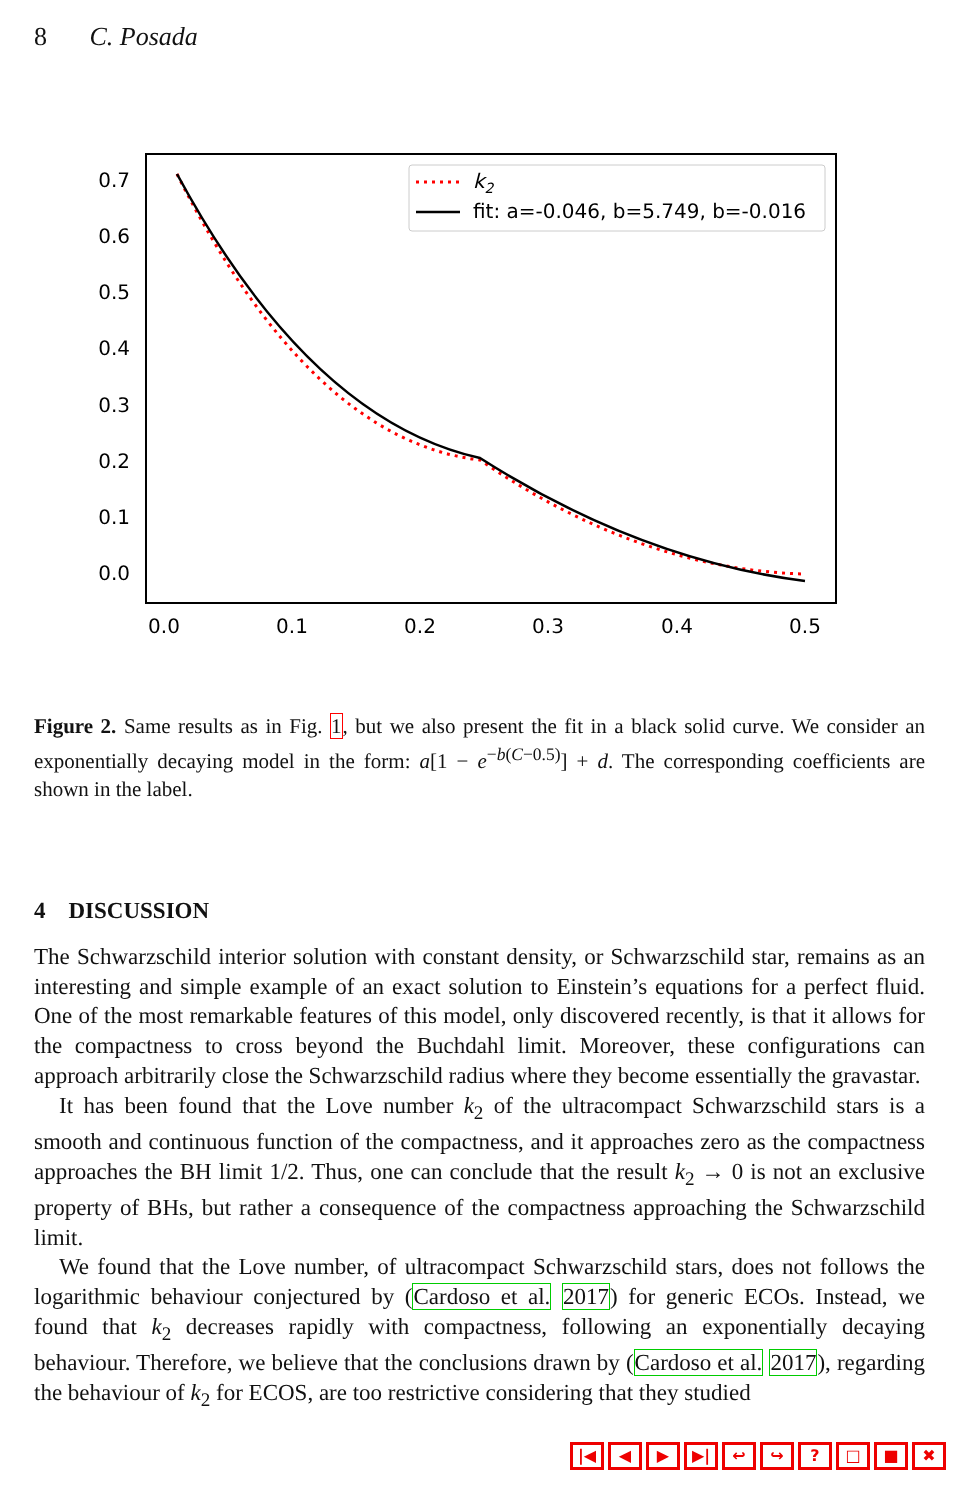8 C. Posada
0.7
0.6
0.5
0.4
0.3
0.2
0.1
0.0
0.0
0.1
0.2
0.3
0.4
0.5
k2
fit: a=-0.046, b=5.749, b=-0.016
Figure 2. Same results as in Fig. 1, but we also present the fit in a black solid curve. We consider an exponentially decaying model in the form: a[1 − e<sup>−b(C−0.5)</sup>] + d. The corresponding coefficients are shown in the label.
4 DISCUSSION
The Schwarzschild interior solution with constant density, or Schwarzschild star, remains as an interesting and simple example of an exact solution to Einstein’s equations for a perfect fluid. One of the most remarkable features of this model, only discovered recently, is that it allows for the compactness to cross beyond the Buchdahl limit. Moreover, these configurations can approach arbitrarily close the Schwarzschild radius where they become essentially the gravastar.
It has been found that the Love number k<sub>2</sub> of the ultracompact Schwarzschild stars is a smooth and continuous function of the compactness, and it approaches zero as the compactness approaches the BH limit 1/2. Thus, one can conclude that the result k<sub>2</sub> → 0 is not an exclusive property of BHs, but rather a consequence of the compactness approaching the Schwarzschild limit.
We found that the Love number, of ultracompact Schwarzschild stars, does not follows the logarithmic behaviour conjectured by (Cardoso et al. 2017) for generic ECOs. Instead, we found that k<sub>2</sub> decreases rapidly with compactness, following an exponentially decaying behaviour. Therefore, we believe that the conclusions drawn by (Cardoso et al. 2017), regarding the behaviour of k<sub>2</sub> for ECOS, are too restrictive considering that they studied
|◀ ◀ ▶ ▶| ↩ ↪? □ ■ ✖